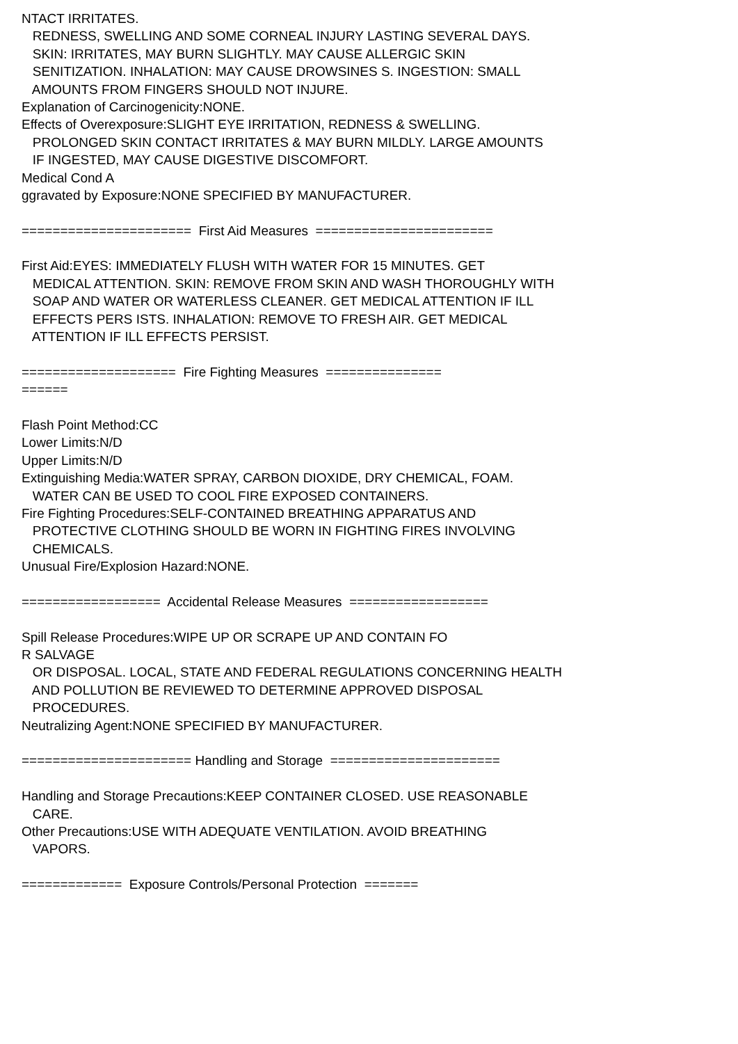NTACT IRRITATES.
REDNESS, SWELLING AND SOME CORNEAL INJURY LASTING SEVERAL DAYS.
SKIN: IRRITATES, MAY BURN SLIGHTLY. MAY CAUSE ALLERGIC SKIN
SENITIZATION. INHALATION: MAY CAUSE DROWSINES S. INGESTION: SMALL
AMOUNTS FROM FINGERS SHOULD NOT INJURE.
Explanation of Carcinogenicity:NONE.
Effects of Overexposure:SLIGHT EYE IRRITATION, REDNESS & SWELLING.
PROLONGED SKIN CONTACT IRRITATES & MAY BURN MILDLY. LARGE AMOUNTS
IF INGESTED, MAY CAUSE DIGESTIVE DISCOMFORT.
Medical Cond A
ggravated by Exposure:NONE SPECIFIED BY MANUFACTURER.
====================== First Aid Measures =======================
First Aid:EYES: IMMEDIATELY FLUSH WITH WATER FOR 15 MINUTES. GET
MEDICAL ATTENTION. SKIN: REMOVE FROM SKIN AND WASH THOROUGHLY WITH
SOAP AND WATER OR WATERLESS CLEANER. GET MEDICAL ATTENTION IF ILL
EFFECTS PERS ISTS. INHALATION: REMOVE TO FRESH AIR. GET MEDICAL
ATTENTION IF ILL EFFECTS PERSIST.
==================== Fire Fighting Measures ===============
======
Flash Point Method:CC
Lower Limits:N/D
Upper Limits:N/D
Extinguishing Media:WATER SPRAY, CARBON DIOXIDE, DRY CHEMICAL, FOAM.
WATER CAN BE USED TO COOL FIRE EXPOSED CONTAINERS.
Fire Fighting Procedures:SELF-CONTAINED BREATHING APPARATUS AND
PROTECTIVE CLOTHING SHOULD BE WORN IN FIGHTING FIRES INVOLVING
CHEMICALS.
Unusual Fire/Explosion Hazard:NONE.
================== Accidental Release Measures ==================
Spill Release Procedures:WIPE UP OR SCRAPE UP AND CONTAIN FO
R SALVAGE
OR DISPOSAL. LOCAL, STATE AND FEDERAL REGULATIONS CONCERNING HEALTH
AND POLLUTION BE REVIEWED TO DETERMINE APPROVED DISPOSAL
PROCEDURES.
Neutralizing Agent:NONE SPECIFIED BY MANUFACTURER.
====================== Handling and Storage ======================
Handling and Storage Precautions:KEEP CONTAINER CLOSED. USE REASONABLE
CARE.
Other Precautions:USE WITH ADEQUATE VENTILATION. AVOID BREATHING
VAPORS.
============= Exposure Controls/Personal Protection =======